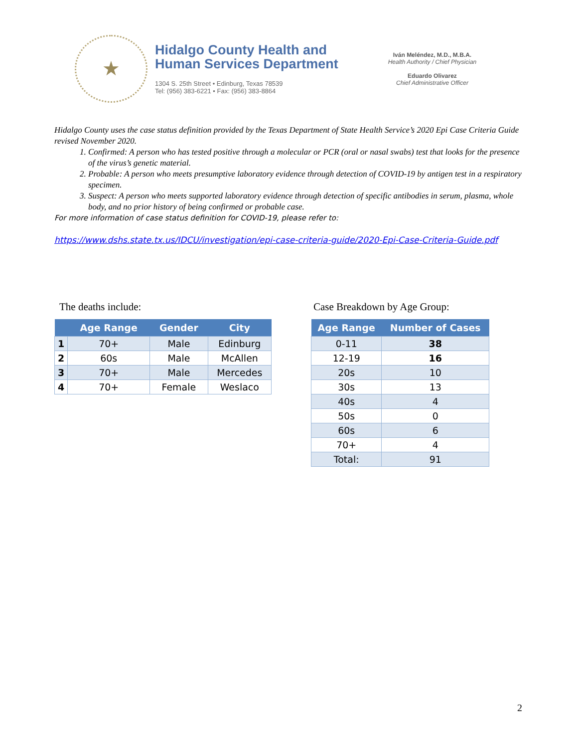★
Hidalgo County Health and
Human Services Department
1304 S. 25th Street • Edinburg, Texas 78539
Tel: (956) 383-6221 • Fax: (956) 383-8864
Iván Meléndez, M.D., M.B.A.
Health Authority / Chief Physician
Eduardo Olivarez
Chief Administrative Officer
Hidalgo County uses the case status definition provided by the Texas Department of State Health Service’s 2020 Epi Case Criteria Guide revised November 2020.
1. Confirmed: A person who has tested positive through a molecular or PCR (oral or nasal swabs) test that looks for the presence of the virus’s genetic material.
2. Probable: A person who meets presumptive laboratory evidence through detection of COVID-19 by antigen test in a respiratory specimen.
3. Suspect: A person who meets supported laboratory evidence through detection of specific antibodies in serum, plasma, whole body, and no prior history of being confirmed or probable case.
For more information of case status definition for COVID-19, please refer to:
https://www.dshs.state.tx.us/IDCU/investigation/epi-case-criteria-guide/2020-Epi-Case-Criteria-Guide.pdf
The deaths include:
| | Age Range | Gender | City |
| --- | --- | --- | --- |
| 1 | 70+ | Male | Edinburg |
| 2 | 60s | Male | McAllen |
| 3 | 70+ | Male | Mercedes |
| 4 | 70+ | Female | Weslaco |
Case Breakdown by Age Group:
| Age Range | Number of Cases |
| --- | --- |
| 0-11 | 38 |
| 12-19 | 16 |
| 20s | 10 |
| 30s | 13 |
| 40s | 4 |
| 50s | 0 |
| 60s | 6 |
| 70+ | 4 |
| Total: | 91 |
2